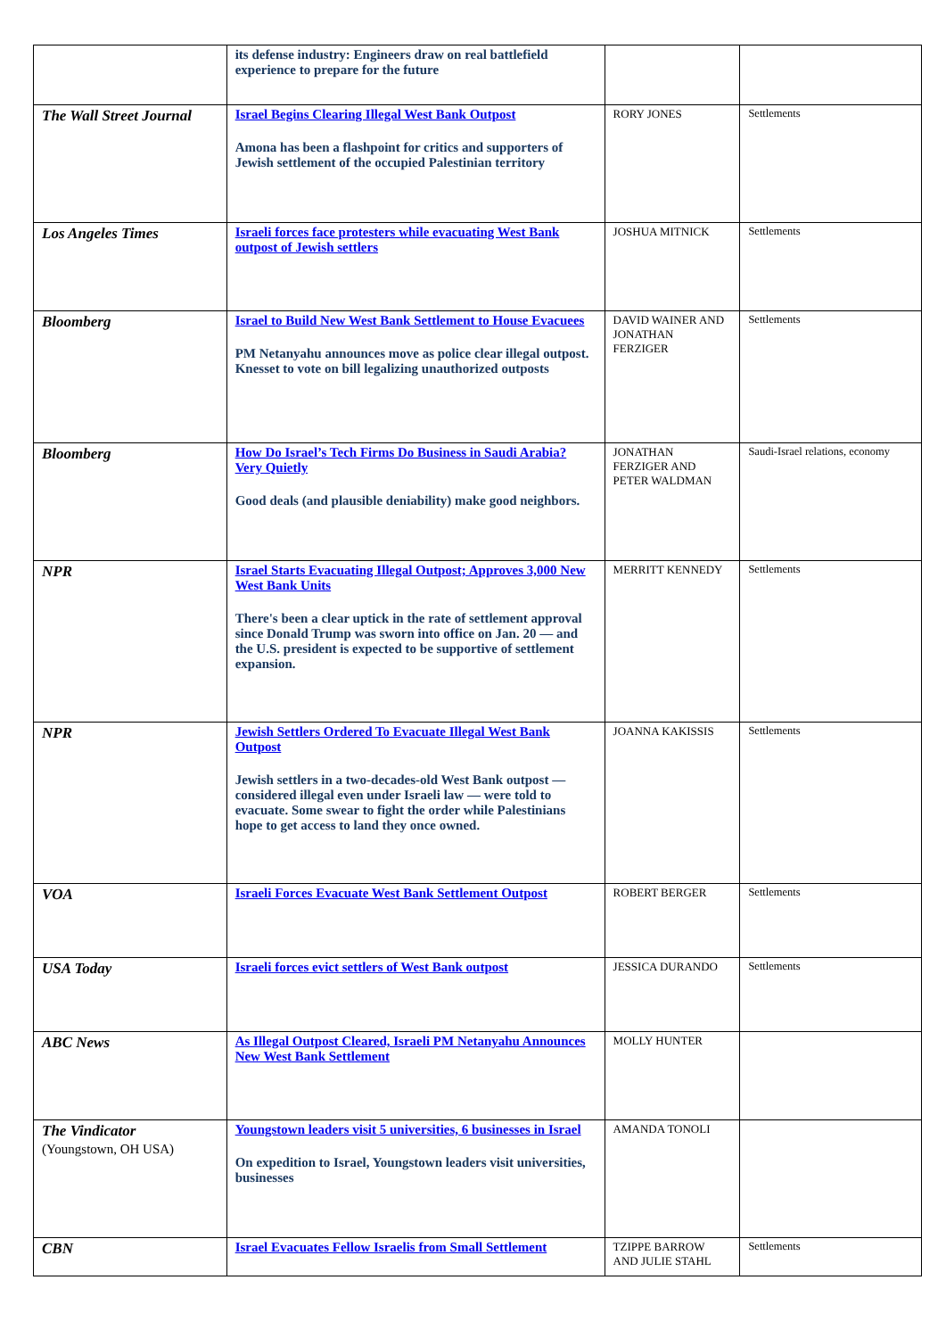| | its defense industry: Engineers draw on real battlefield experience to prepare for the future | | |
| The Wall Street Journal | Israel Begins Clearing Illegal West Bank Outpost Amona has been a flashpoint for critics and supporters of Jewish settlement of the occupied Palestinian territory | RORY JONES | Settlements |
| Los Angeles Times | Israeli forces face protesters while evacuating West Bank outpost of Jewish settlers | JOSHUA MITNICK | Settlements |
| Bloomberg | Israel to Build New West Bank Settlement to House Evacuees PM Netanyahu announces move as police clear illegal outpost. Knesset to vote on bill legalizing unauthorized outposts | DAVID WAINER AND JONATHAN FERZIGER | Settlements |
| Bloomberg | How Do Israel’s Tech Firms Do Business in Saudi Arabia? Very Quietly Good deals (and plausible deniability) make good neighbors. | JONATHAN FERZIGER AND PETER WALDMAN | Saudi-Israel relations, economy |
| NPR | Israel Starts Evacuating Illegal Outpost; Approves 3,000 New West Bank Units There's been a clear uptick in the rate of settlement approval since Donald Trump was sworn into office on Jan. 20 — and the U.S. president is expected to be supportive of settlement expansion. | MERRITT KENNEDY | Settlements |
| NPR | Jewish Settlers Ordered To Evacuate Illegal West Bank Outpost Jewish settlers in a two-decades-old West Bank outpost — considered illegal even under Israeli law — were told to evacuate. Some swear to fight the order while Palestinians hope to get access to land they once owned. | JOANNA KAKISSIS | Settlements |
| VOA | Israeli Forces Evacuate West Bank Settlement Outpost | ROBERT BERGER | Settlements |
| USA Today | Israeli forces evict settlers of West Bank outpost | JESSICA DURANDO | Settlements |
| ABC News | As Illegal Outpost Cleared, Israeli PM Netanyahu Announces New West Bank Settlement | MOLLY HUNTER | |
| The Vindicator (Youngstown, OH USA) | Youngstown leaders visit 5 universities, 6 businesses in Israel On expedition to Israel, Youngstown leaders visit universities, businesses | AMANDA TONOLI | |
| CBN | Israel Evacuates Fellow Israelis from Small Settlement | TZIPPE BARROW AND JULIE STAHL | Settlements |